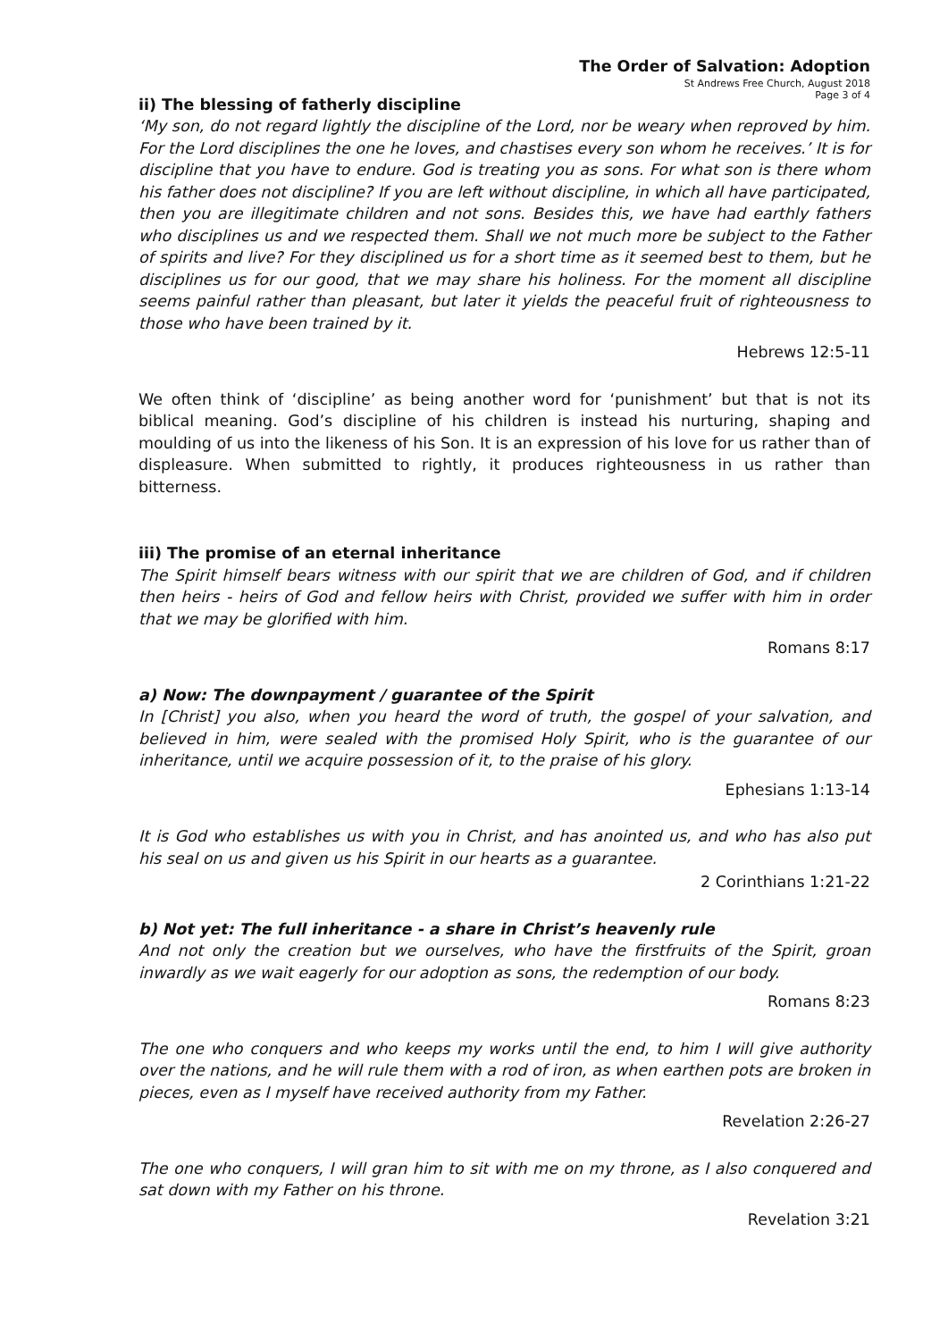The Order of Salvation: Adoption
St Andrews Free Church, August 2018
Page 3 of 4
ii) The blessing of fatherly discipline
‘My son, do not regard lightly the discipline of the Lord, nor be weary when reproved by him. For the Lord disciplines the one he loves, and chastises every son whom he receives.’ It is for discipline that you have to endure. God is treating you as sons. For what son is there whom his father does not discipline? If you are left without discipline, in which all have participated, then you are illegitimate children and not sons. Besides this, we have had earthly fathers who disciplines us and we respected them. Shall we not much more be subject to the Father of spirits and live? For they disciplined us for a short time as it seemed best to them, but he disciplines us for our good, that we may share his holiness. For the moment all discipline seems painful rather than pleasant, but later it yields the peaceful fruit of righteousness to those who have been trained by it.
Hebrews 12:5-11
We often think of ‘discipline’ as being another word for ‘punishment’ but that is not its biblical meaning. God’s discipline of his children is instead his nurturing, shaping and moulding of us into the likeness of his Son. It is an expression of his love for us rather than of displeasure. When submitted to rightly, it produces righteousness in us rather than bitterness.
iii) The promise of an eternal inheritance
The Spirit himself bears witness with our spirit that we are children of God, and if children then heirs - heirs of God and fellow heirs with Christ, provided we suffer with him in order that we may be glorified with him.
Romans 8:17
a) Now: The downpayment / guarantee of the Spirit
In [Christ] you also, when you heard the word of truth, the gospel of your salvation, and believed in him, were sealed with the promised Holy Spirit, who is the guarantee of our inheritance, until we acquire possession of it, to the praise of his glory.
Ephesians 1:13-14
It is God who establishes us with you in Christ, and has anointed us, and who has also put his seal on us and given us his Spirit in our hearts as a guarantee.
2 Corinthians 1:21-22
b) Not yet: The full inheritance - a share in Christ’s heavenly rule
And not only the creation but we ourselves, who have the firstfruits of the Spirit, groan inwardly as we wait eagerly for our adoption as sons, the redemption of our body.
Romans 8:23
The one who conquers and who keeps my works until the end, to him I will give authority over the nations, and he will rule them with a rod of iron, as when earthen pots are broken in pieces, even as I myself have received authority from my Father.
Revelation 2:26-27
The one who conquers, I will gran him to sit with me on my throne, as I also conquered and sat down with my Father on his throne.
Revelation 3:21